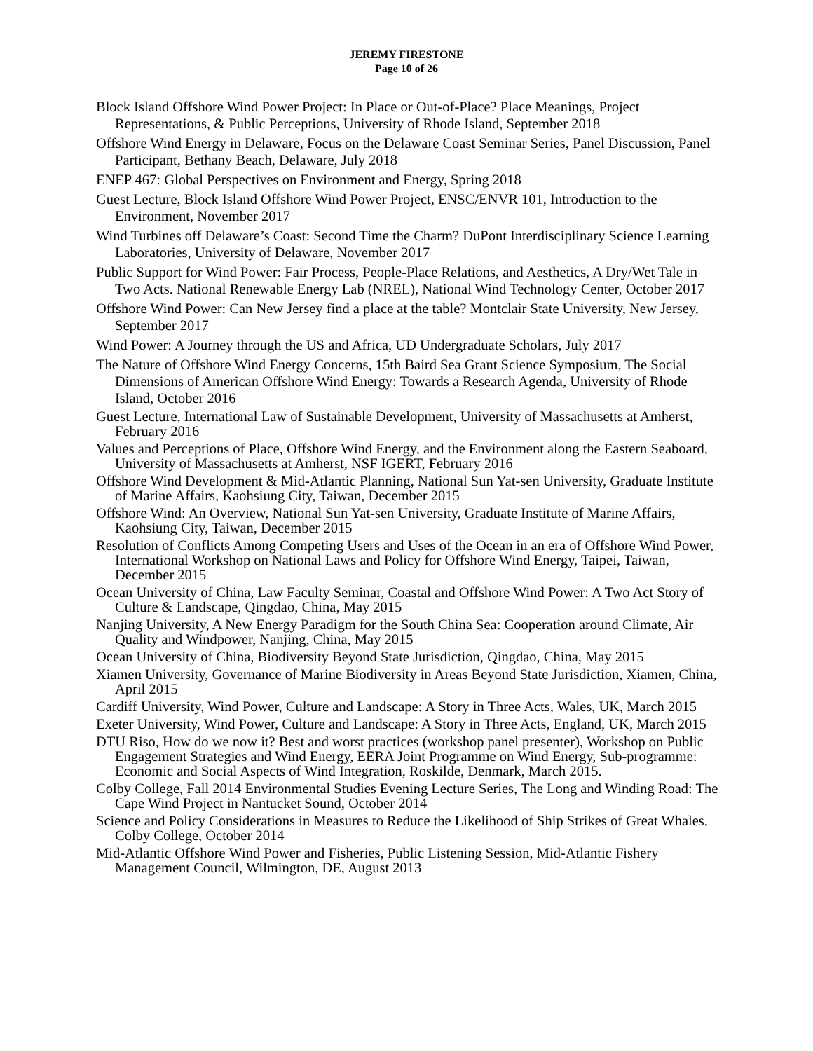JEREMY FIRESTONE
Page 10 of 26
Block Island Offshore Wind Power Project: In Place or Out-of-Place? Place Meanings, Project Representations, & Public Perceptions, University of Rhode Island, September 2018
Offshore Wind Energy in Delaware, Focus on the Delaware Coast Seminar Series, Panel Discussion, Panel Participant, Bethany Beach, Delaware, July 2018
ENEP 467: Global Perspectives on Environment and Energy, Spring 2018
Guest Lecture, Block Island Offshore Wind Power Project, ENSC/ENVR 101, Introduction to the Environment, November 2017
Wind Turbines off Delaware’s Coast: Second Time the Charm? DuPont Interdisciplinary Science Learning Laboratories, University of Delaware, November 2017
Public Support for Wind Power: Fair Process, People-Place Relations, and Aesthetics, A Dry/Wet Tale in Two Acts. National Renewable Energy Lab (NREL), National Wind Technology Center, October 2017
Offshore Wind Power: Can New Jersey find a place at the table? Montclair State University, New Jersey, September 2017
Wind Power: A Journey through the US and Africa, UD Undergraduate Scholars, July 2017
The Nature of Offshore Wind Energy Concerns, 15th Baird Sea Grant Science Symposium, The Social Dimensions of American Offshore Wind Energy: Towards a Research Agenda, University of Rhode Island, October 2016
Guest Lecture, International Law of Sustainable Development, University of Massachusetts at Amherst, February 2016
Values and Perceptions of Place, Offshore Wind Energy, and the Environment along the Eastern Seaboard, University of Massachusetts at Amherst, NSF IGERT, February 2016
Offshore Wind Development & Mid-Atlantic Planning, National Sun Yat-sen University, Graduate Institute of Marine Affairs, Kaohsiung City, Taiwan, December 2015
Offshore Wind: An Overview, National Sun Yat-sen University, Graduate Institute of Marine Affairs, Kaohsiung City, Taiwan, December 2015
Resolution of Conflicts Among Competing Users and Uses of the Ocean in an era of Offshore Wind Power, International Workshop on National Laws and Policy for Offshore Wind Energy, Taipei, Taiwan, December 2015
Ocean University of China, Law Faculty Seminar, Coastal and Offshore Wind Power: A Two Act Story of Culture & Landscape, Qingdao, China, May 2015
Nanjing University, A New Energy Paradigm for the South China Sea: Cooperation around Climate, Air Quality and Windpower, Nanjing, China, May 2015
Ocean University of China, Biodiversity Beyond State Jurisdiction, Qingdao, China, May 2015
Xiamen University, Governance of Marine Biodiversity in Areas Beyond State Jurisdiction, Xiamen, China, April 2015
Cardiff University, Wind Power, Culture and Landscape: A Story in Three Acts, Wales, UK, March 2015
Exeter University, Wind Power, Culture and Landscape: A Story in Three Acts, England, UK, March 2015
DTU Riso, How do we now it? Best and worst practices (workshop panel presenter), Workshop on Public Engagement Strategies and Wind Energy, EERA Joint Programme on Wind Energy, Sub-programme: Economic and Social Aspects of Wind Integration, Roskilde, Denmark, March 2015.
Colby College, Fall 2014 Environmental Studies Evening Lecture Series, The Long and Winding Road: The Cape Wind Project in Nantucket Sound, October 2014
Science and Policy Considerations in Measures to Reduce the Likelihood of Ship Strikes of Great Whales, Colby College, October 2014
Mid-Atlantic Offshore Wind Power and Fisheries, Public Listening Session, Mid-Atlantic Fishery Management Council, Wilmington, DE, August 2013